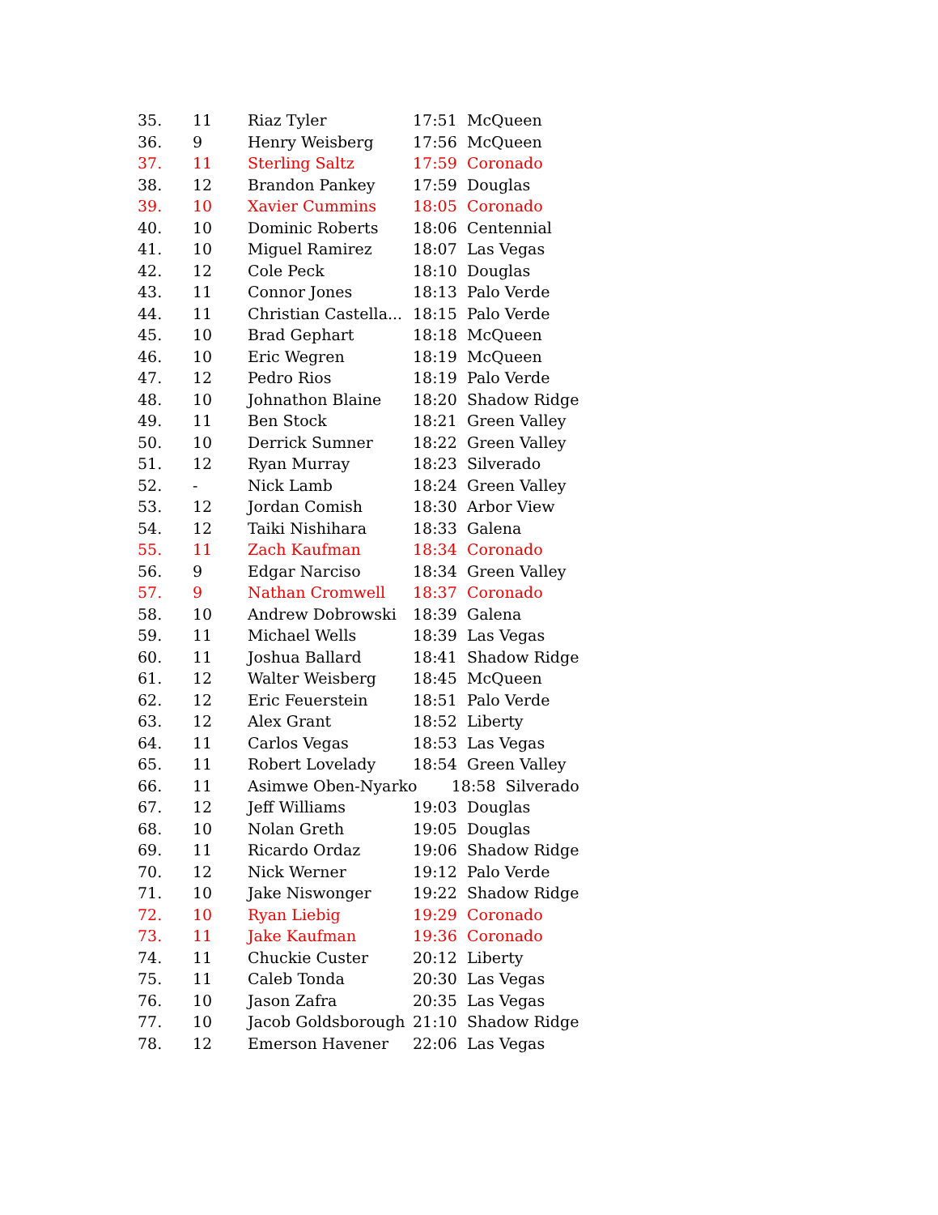| 35. | 11 | Riaz Tyler | 17:51 | McQueen |
| 36. | 9 | Henry Weisberg | 17:56 | McQueen |
| 37. | 11 | Sterling Saltz | 17:59 | Coronado |
| 38. | 12 | Brandon Pankey | 17:59 | Douglas |
| 39. | 10 | Xavier Cummins | 18:05 | Coronado |
| 40. | 10 | Dominic Roberts | 18:06 | Centennial |
| 41. | 10 | Miguel Ramirez | 18:07 | Las Vegas |
| 42. | 12 | Cole Peck | 18:10 | Douglas |
| 43. | 11 | Connor Jones | 18:13 | Palo Verde |
| 44. | 11 | Christian Castella... | 18:15 | Palo Verde |
| 45. | 10 | Brad Gephart | 18:18 | McQueen |
| 46. | 10 | Eric Wegren | 18:19 | McQueen |
| 47. | 12 | Pedro Rios | 18:19 | Palo Verde |
| 48. | 10 | Johnathon Blaine | 18:20 | Shadow Ridge |
| 49. | 11 | Ben Stock | 18:21 | Green Valley |
| 50. | 10 | Derrick Sumner | 18:22 | Green Valley |
| 51. | 12 | Ryan Murray | 18:23 | Silverado |
| 52. | - | Nick Lamb | 18:24 | Green Valley |
| 53. | 12 | Jordan Comish | 18:30 | Arbor View |
| 54. | 12 | Taiki Nishihara | 18:33 | Galena |
| 55. | 11 | Zach Kaufman | 18:34 | Coronado |
| 56. | 9 | Edgar Narciso | 18:34 | Green Valley |
| 57. | 9 | Nathan Cromwell | 18:37 | Coronado |
| 58. | 10 | Andrew Dobrowski | 18:39 | Galena |
| 59. | 11 | Michael Wells | 18:39 | Las Vegas |
| 60. | 11 | Joshua Ballard | 18:41 | Shadow Ridge |
| 61. | 12 | Walter Weisberg | 18:45 | McQueen |
| 62. | 12 | Eric Feuerstein | 18:51 | Palo Verde |
| 63. | 12 | Alex Grant | 18:52 | Liberty |
| 64. | 11 | Carlos Vegas | 18:53 | Las Vegas |
| 65. | 11 | Robert Lovelady | 18:54 | Green Valley |
| 66. | 11 | Asimwe Oben-Nyarko 18:58 Silverado | | |
| 67. | 12 | Jeff Williams | 19:03 | Douglas |
| 68. | 10 | Nolan Greth | 19:05 | Douglas |
| 69. | 11 | Ricardo Ordaz | 19:06 | Shadow Ridge |
| 70. | 12 | Nick Werner | 19:12 | Palo Verde |
| 71. | 10 | Jake Niswonger | 19:22 | Shadow Ridge |
| 72. | 10 | Ryan Liebig | 19:29 | Coronado |
| 73. | 11 | Jake Kaufman | 19:36 | Coronado |
| 74. | 11 | Chuckie Custer | 20:12 | Liberty |
| 75. | 11 | Caleb Tonda | 20:30 | Las Vegas |
| 76. | 10 | Jason Zafra | 20:35 | Las Vegas |
| 77. | 10 | Jacob Goldsborough | 21:10 | Shadow Ridge |
| 78. | 12 | Emerson Havener | 22:06 | Las Vegas |